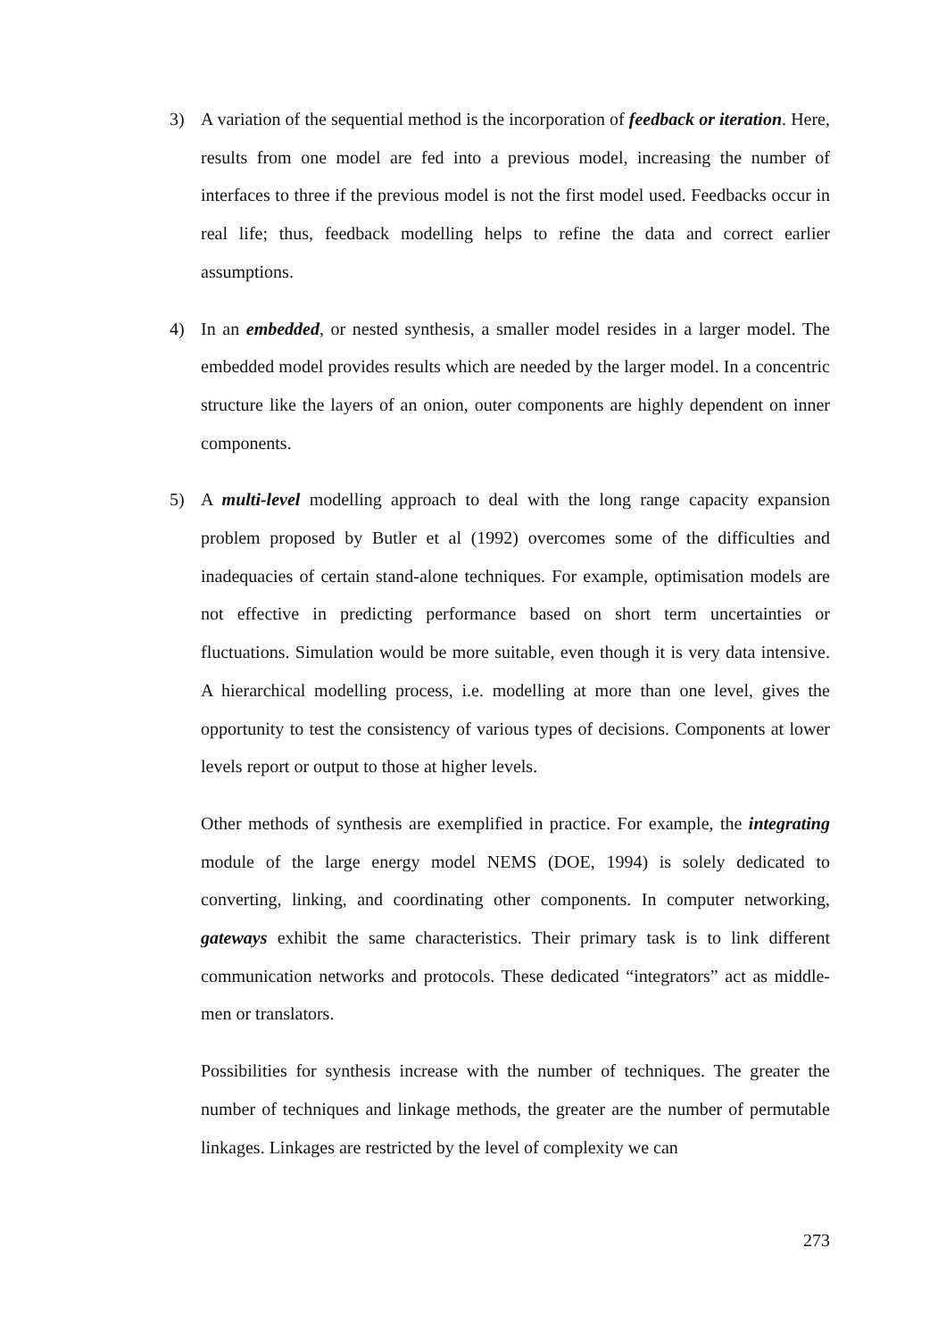3) A variation of the sequential method is the incorporation of feedback or iteration. Here, results from one model are fed into a previous model, increasing the number of interfaces to three if the previous model is not the first model used. Feedbacks occur in real life; thus, feedback modelling helps to refine the data and correct earlier assumptions.
4) In an embedded, or nested synthesis, a smaller model resides in a larger model. The embedded model provides results which are needed by the larger model. In a concentric structure like the layers of an onion, outer components are highly dependent on inner components.
5) A multi-level modelling approach to deal with the long range capacity expansion problem proposed by Butler et al (1992) overcomes some of the difficulties and inadequacies of certain stand-alone techniques. For example, optimisation models are not effective in predicting performance based on short term uncertainties or fluctuations. Simulation would be more suitable, even though it is very data intensive. A hierarchical modelling process, i.e. modelling at more than one level, gives the opportunity to test the consistency of various types of decisions. Components at lower levels report or output to those at higher levels.
Other methods of synthesis are exemplified in practice. For example, the integrating module of the large energy model NEMS (DOE, 1994) is solely dedicated to converting, linking, and coordinating other components. In computer networking, gateways exhibit the same characteristics. Their primary task is to link different communication networks and protocols. These dedicated “integrators” act as middle-men or translators.
Possibilities for synthesis increase with the number of techniques. The greater the number of techniques and linkage methods, the greater are the number of permutable linkages. Linkages are restricted by the level of complexity we can
273